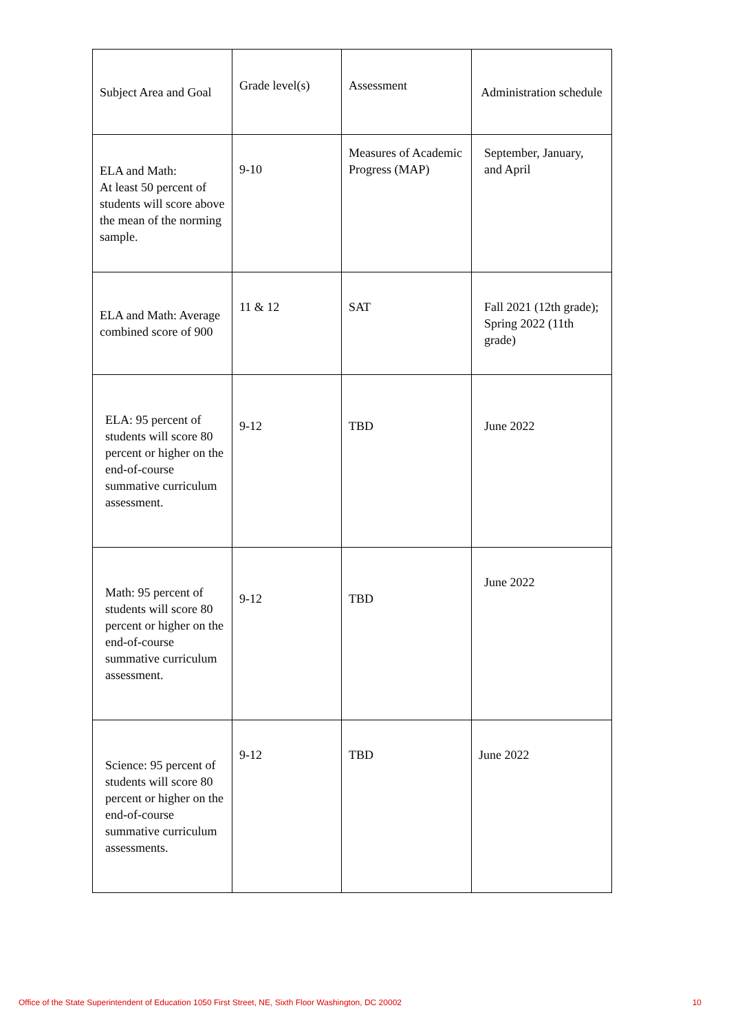| Subject Area and Goal | Grade level(s) | Assessment | Administration schedule |
| ELA and Math: At least 50 percent of students will score above the mean of the norming sample. | 9-10 | Measures of Academic Progress (MAP) | September, January, and April |
| ELA and Math: Average combined score of 900 | 11 & 12 | SAT | Fall 2021 (12th grade); Spring 2022 (11th grade) |
| ELA: 95 percent of students will score 80 percent or higher on the end-of-course summative curriculum assessment. | 9-12 | TBD | June 2022 |
| Math: 95 percent of students will score 80 percent or higher on the end-of-course summative curriculum assessment. | 9-12 | TBD | June 2022 |
| Science: 95 percent of students will score 80 percent or higher on the end-of-course summative curriculum assessments. | 9-12 | TBD | June 2022 |
Office of the State Superintendent of Education 1050 First Street, NE, Sixth Floor Washington, DC 20002 10